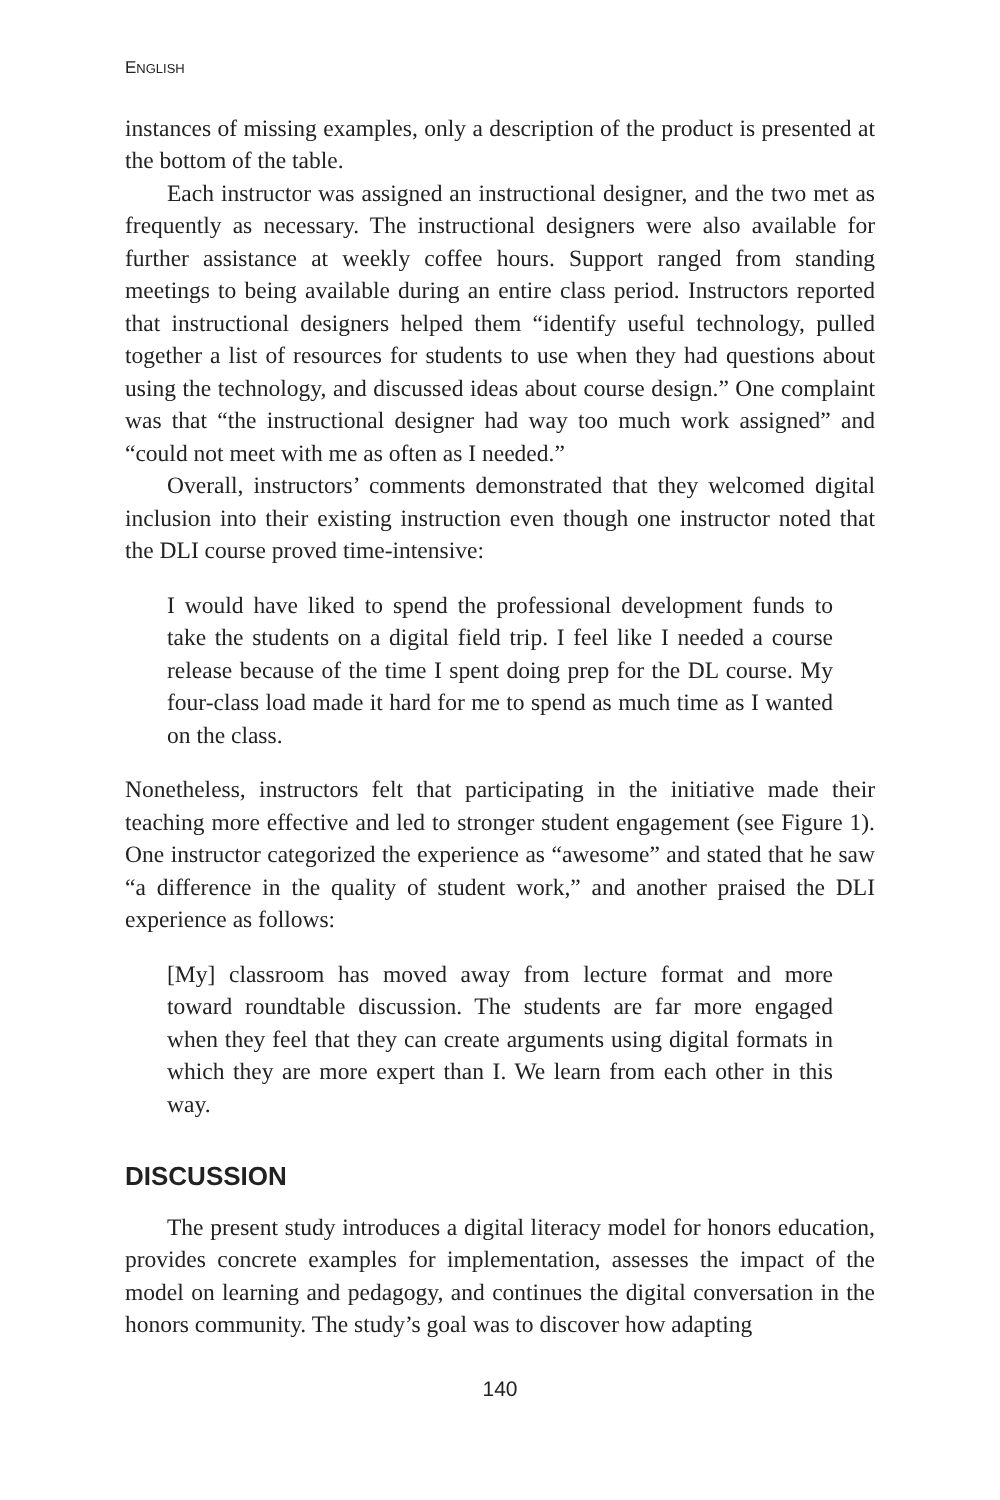ENGLISH
instances of missing examples, only a description of the product is presented at the bottom of the table.
Each instructor was assigned an instructional designer, and the two met as frequently as necessary. The instructional designers were also available for further assistance at weekly coffee hours. Support ranged from standing meetings to being available during an entire class period. Instructors reported that instructional designers helped them “identify useful technology, pulled together a list of resources for students to use when they had questions about using the technology, and discussed ideas about course design.” One complaint was that “the instructional designer had way too much work assigned” and “could not meet with me as often as I needed.”
Overall, instructors’ comments demonstrated that they welcomed digital inclusion into their existing instruction even though one instructor noted that the DLI course proved time-intensive:
I would have liked to spend the professional development funds to take the students on a digital field trip. I feel like I needed a course release because of the time I spent doing prep for the DL course. My four-class load made it hard for me to spend as much time as I wanted on the class.
Nonetheless, instructors felt that participating in the initiative made their teaching more effective and led to stronger student engagement (see Figure 1). One instructor categorized the experience as “awesome” and stated that he saw “a difference in the quality of student work,” and another praised the DLI experience as follows:
[My] classroom has moved away from lecture format and more toward roundtable discussion. The students are far more engaged when they feel that they can create arguments using digital formats in which they are more expert than I. We learn from each other in this way.
DISCUSSION
The present study introduces a digital literacy model for honors education, provides concrete examples for implementation, assesses the impact of the model on learning and pedagogy, and continues the digital conversation in the honors community. The study’s goal was to discover how adapting
140